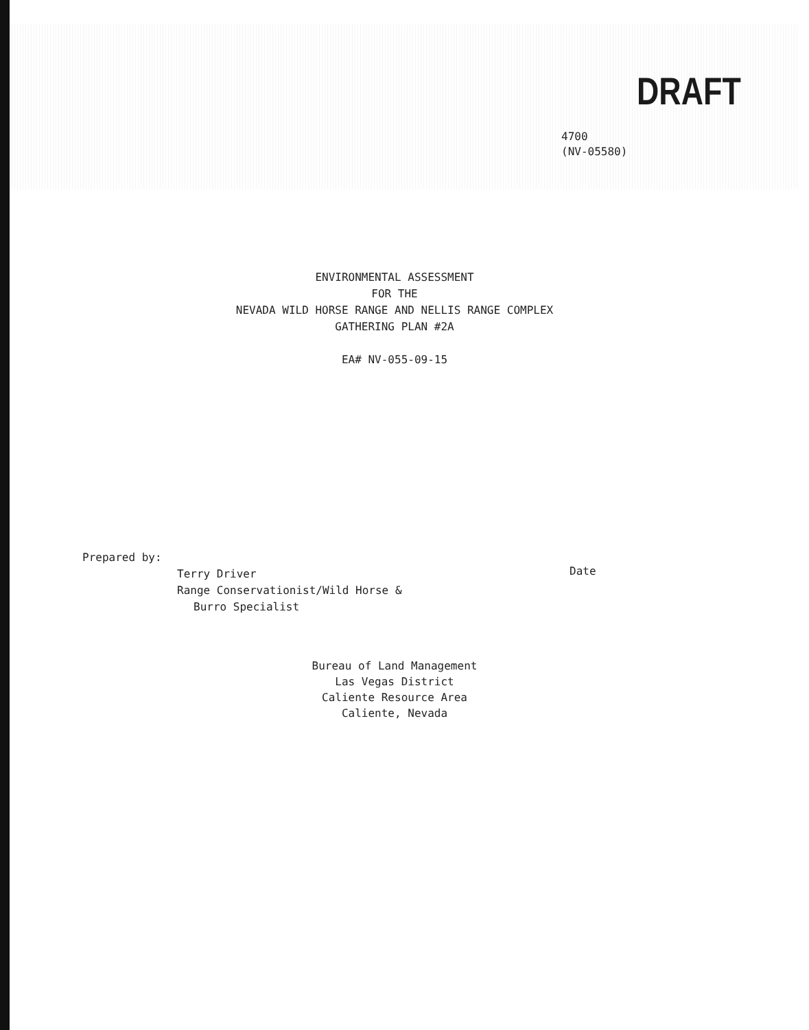DRAFT
4700
(NV-05580)
ENVIRONMENTAL ASSESSMENT
FOR THE
NEVADA WILD HORSE RANGE AND NELLIS RANGE COMPLEX
GATHERING PLAN #2A
EA# NV-055-09-15
Prepared by:
Terry Driver
Range Conservationist/Wild Horse &
Burro Specialist
Date
Bureau of Land Management
Las Vegas District
Caliente Resource Area
Caliente, Nevada